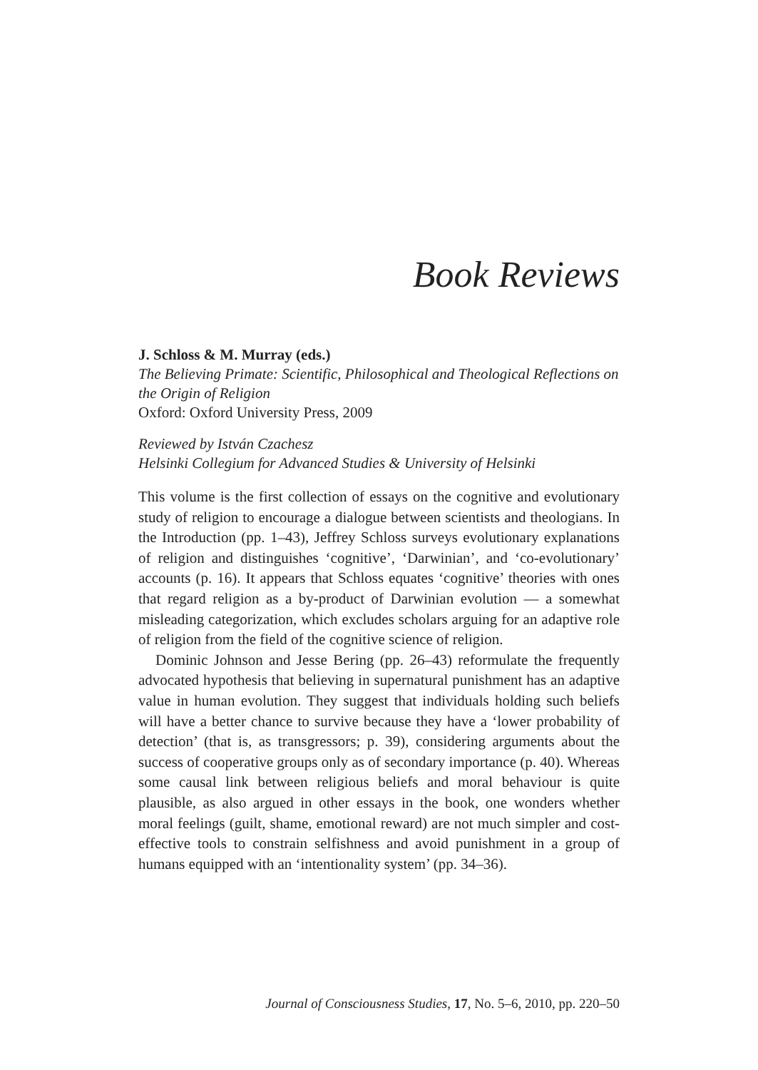Book Reviews
J. Schloss & M. Murray (eds.)
The Believing Primate: Scientific, Philosophical and Theological Reflections on the Origin of Religion
Oxford: Oxford University Press, 2009
Reviewed by István Czachesz
Helsinki Collegium for Advanced Studies & University of Helsinki
This volume is the first collection of essays on the cognitive and evolutionary study of religion to encourage a dialogue between scientists and theologians. In the Introduction (pp. 1–43), Jeffrey Schloss surveys evolutionary explanations of religion and distinguishes ‘cognitive’, ‘Darwinian’, and ‘co-evolutionary’ accounts (p. 16). It appears that Schloss equates ‘cognitive’ theories with ones that regard religion as a by-product of Darwinian evolution — a somewhat misleading categorization, which excludes scholars arguing for an adaptive role of religion from the field of the cognitive science of religion.
Dominic Johnson and Jesse Bering (pp. 26–43) reformulate the frequently advocated hypothesis that believing in supernatural punishment has an adaptive value in human evolution. They suggest that individuals holding such beliefs will have a better chance to survive because they have a ‘lower probability of detection’ (that is, as transgressors; p. 39), considering arguments about the success of cooperative groups only as of secondary importance (p. 40). Whereas some causal link between religious beliefs and moral behaviour is quite plausible, as also argued in other essays in the book, one wonders whether moral feelings (guilt, shame, emotional reward) are not much simpler and cost-effective tools to constrain selfishness and avoid punishment in a group of humans equipped with an ‘intentionality system’ (pp. 34–36).
Journal of Consciousness Studies, 17, No. 5–6, 2010, pp. 220–50